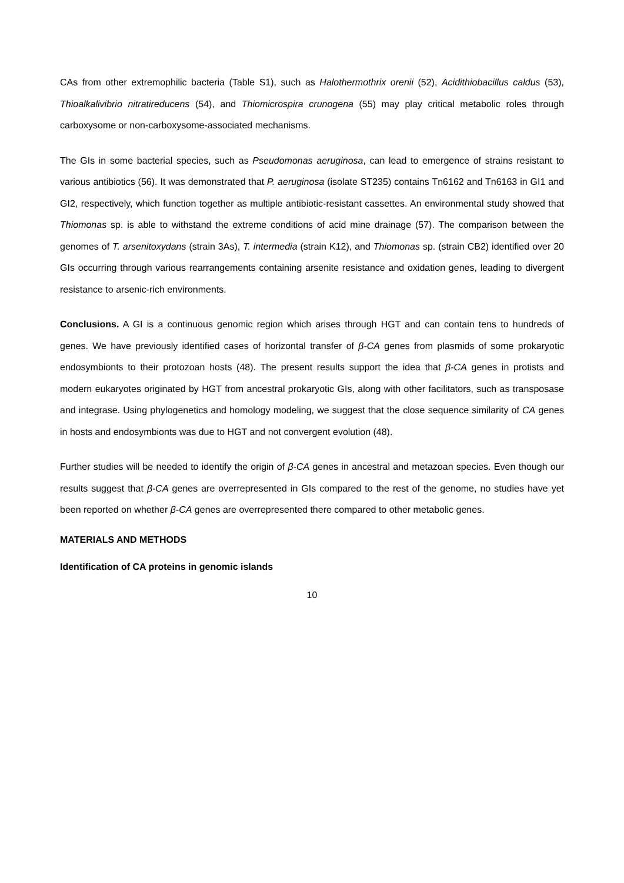CAs from other extremophilic bacteria (Table S1), such as Halothermothrix orenii (52), Acidithiobacillus caldus (53), Thioalkalivibrio nitratireducens (54), and Thiomicrospira crunogena (55) may play critical metabolic roles through carboxysome or non-carboxysome-associated mechanisms.
The GIs in some bacterial species, such as Pseudomonas aeruginosa, can lead to emergence of strains resistant to various antibiotics (56). It was demonstrated that P. aeruginosa (isolate ST235) contains Tn6162 and Tn6163 in GI1 and GI2, respectively, which function together as multiple antibiotic-resistant cassettes. An environmental study showed that Thiomonas sp. is able to withstand the extreme conditions of acid mine drainage (57). The comparison between the genomes of T. arsenitoxydans (strain 3As), T. intermedia (strain K12), and Thiomonas sp. (strain CB2) identified over 20 GIs occurring through various rearrangements containing arsenite resistance and oxidation genes, leading to divergent resistance to arsenic-rich environments.
Conclusions. A GI is a continuous genomic region which arises through HGT and can contain tens to hundreds of genes. We have previously identified cases of horizontal transfer of β-CA genes from plasmids of some prokaryotic endosymbionts to their protozoan hosts (48). The present results support the idea that β-CA genes in protists and modern eukaryotes originated by HGT from ancestral prokaryotic GIs, along with other facilitators, such as transposase and integrase. Using phylogenetics and homology modeling, we suggest that the close sequence similarity of CA genes in hosts and endosymbionts was due to HGT and not convergent evolution (48).
Further studies will be needed to identify the origin of β-CA genes in ancestral and metazoan species. Even though our results suggest that β-CA genes are overrepresented in GIs compared to the rest of the genome, no studies have yet been reported on whether β-CA genes are overrepresented there compared to other metabolic genes.
MATERIALS AND METHODS
Identification of CA proteins in genomic islands
10